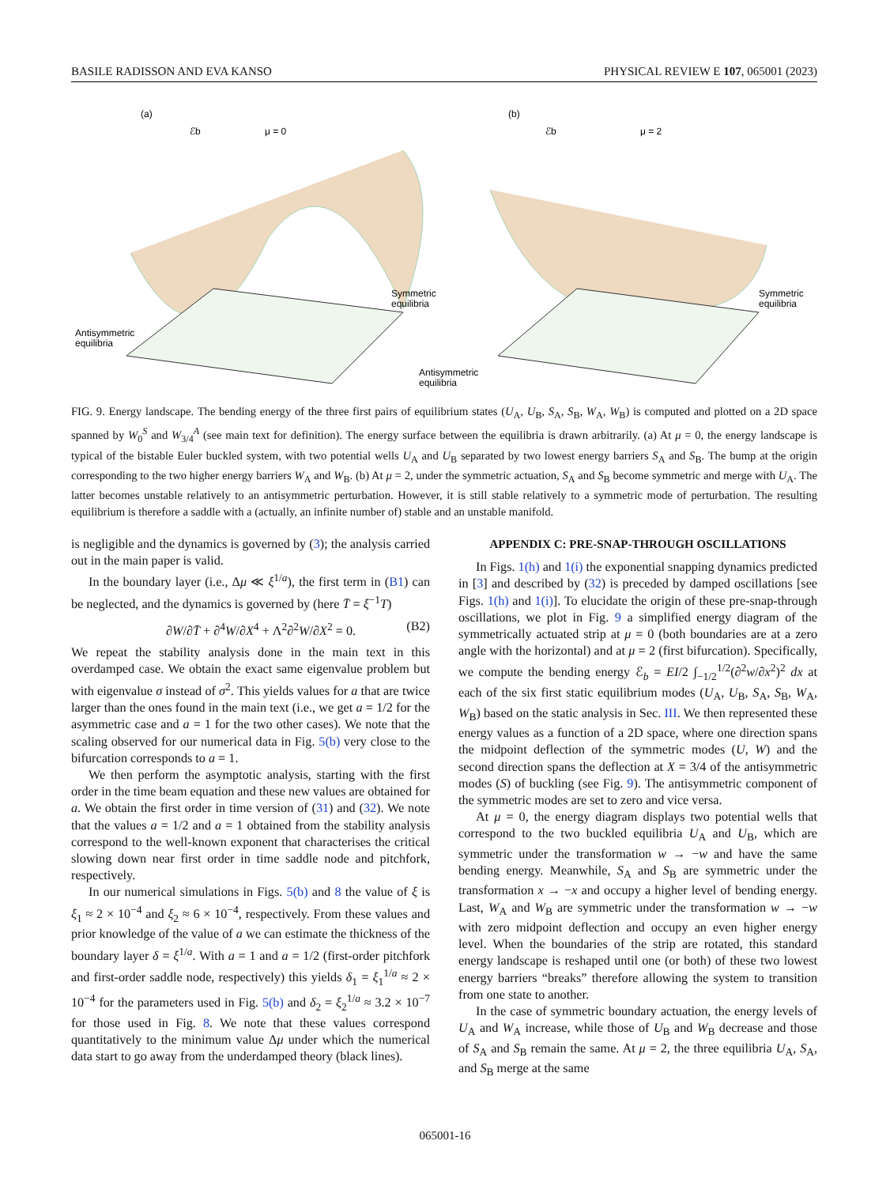BASILE RADISSON AND EVA KANSO PHYSICAL REVIEW E 107, 065001 (2023)
(a)
(b)
ℰb
μ = 0
ℰb
μ = 2
Symmetric
equilibria
Antisymmetric
equilibria
Symmetric
equilibria
Antisymmetric
equilibria
FIG. 9. Energy landscape. The bending energy of the three first pairs of equilibrium states (U<sub>A</sub>, U<sub>B</sub>, S<sub>A</sub>, S<sub>B</sub>, W<sub>A</sub>, W<sub>B</sub>) is computed and plotted on a 2D space spanned by W<sub>0</sub><sup>S</sup> and W<sub>3/4</sub><sup>A</sup> (see main text for definition). The energy surface between the equilibria is drawn arbitrarily. (a) At μ = 0, the energy landscape is typical of the bistable Euler buckled system, with two potential wells U<sub>A</sub> and U<sub>B</sub> separated by two lowest energy barriers S<sub>A</sub> and S<sub>B</sub>. The bump at the origin corresponding to the two higher energy barriers W<sub>A</sub> and W<sub>B</sub>. (b) At μ = 2, under the symmetric actuation, S<sub>A</sub> and S<sub>B</sub> become symmetric and merge with U<sub>A</sub>. The latter becomes unstable relatively to an antisymmetric perturbation. However, it is still stable relatively to a symmetric mode of perturbation. The resulting equilibrium is therefore a saddle with a (actually, an infinite number of) stable and an unstable manifold.
is negligible and the dynamics is governed by (3); the analysis carried out in the main paper is valid.
In the boundary layer (i.e., Δμ ≪ ξ<sup>1/a</sup>), the first term in (B1) can be neglected, and the dynamics is governed by (here T̄ = ξ<sup>−1</sup>T)
∂W/∂T̄ + ∂<sup>4</sup>W/∂X<sup>4</sup> + Λ<sup>2</sup>∂<sup>2</sup>W/∂X<sup>2</sup> = 0. (B2)
We repeat the stability analysis done in the main text in this overdamped case. We obtain the exact same eigenvalue problem but with eigenvalue σ instead of σ<sup>2</sup>. This yields values for a that are twice larger than the ones found in the main text (i.e., we get a = 1/2 for the asymmetric case and a = 1 for the two other cases). We note that the scaling observed for our numerical data in Fig. 5(b) very close to the bifurcation corresponds to a = 1.
We then perform the asymptotic analysis, starting with the first order in the time beam equation and these new values are obtained for a. We obtain the first order in time version of (31) and (32). We note that the values a = 1/2 and a = 1 obtained from the stability analysis correspond to the well-known exponent that characterises the critical slowing down near first order in time saddle node and pitchfork, respectively.
In our numerical simulations in Figs. 5(b) and 8 the value of ξ is ξ<sub>1</sub> ≈ 2 × 10<sup>−4</sup> and ξ<sub>2</sub> ≈ 6 × 10<sup>−4</sup>, respectively. From these values and prior knowledge of the value of a we can estimate the thickness of the boundary layer δ = ξ<sup>1/a</sup>. With a = 1 and a = 1/2 (first-order pitchfork and first-order saddle node, respectively) this yields δ<sub>1</sub> = ξ<sub>1</sub><sup>1/a</sup> ≈ 2 × 10<sup>−4</sup> for the parameters used in Fig. 5(b) and δ<sub>2</sub> = ξ<sub>2</sub><sup>1/a</sup> ≈ 3.2 × 10<sup>−7</sup> for those used in Fig. 8. We note that these values correspond quantitatively to the minimum value Δμ under which the numerical data start to go away from the underdamped theory (black lines).
APPENDIX C: PRE-SNAP-THROUGH OSCILLATIONS
In Figs. 1(h) and 1(i) the exponential snapping dynamics predicted in [3] and described by (32) is preceded by damped oscillations [see Figs. 1(h) and 1(i)]. To elucidate the origin of these pre-snap-through oscillations, we plot in Fig. 9 a simplified energy diagram of the symmetrically actuated strip at μ = 0 (both boundaries are at a zero angle with the horizontal) and at μ = 2 (first bifurcation). Specifically, we compute the bending energy ℰ<sub>b</sub> = EI/2 ∫<sub>−1/2</sub><sup>1/2</sup>(∂<sup>2</sup>w/∂x<sup>2</sup>)<sup>2</sup> dx at each of the six first static equilibrium modes (U<sub>A</sub>, U<sub>B</sub>, S<sub>A</sub>, S<sub>B</sub>, W<sub>A</sub>, W<sub>B</sub>) based on the static analysis in Sec. III. We then represented these energy values as a function of a 2D space, where one direction spans the midpoint deflection of the symmetric modes (U, W) and the second direction spans the deflection at X = 3/4 of the antisymmetric modes (S) of buckling (see Fig. 9). The antisymmetric component of the symmetric modes are set to zero and vice versa.
At μ = 0, the energy diagram displays two potential wells that correspond to the two buckled equilibria U<sub>A</sub> and U<sub>B</sub>, which are symmetric under the transformation w → −w and have the same bending energy. Meanwhile, S<sub>A</sub> and S<sub>B</sub> are symmetric under the transformation x → −x and occupy a higher level of bending energy. Last, W<sub>A</sub> and W<sub>B</sub> are symmetric under the transformation w → −w with zero midpoint deflection and occupy an even higher energy level. When the boundaries of the strip are rotated, this standard energy landscape is reshaped until one (or both) of these two lowest energy barriers “breaks” therefore allowing the system to transition from one state to another.
In the case of symmetric boundary actuation, the energy levels of U<sub>A</sub> and W<sub>A</sub> increase, while those of U<sub>B</sub> and W<sub>B</sub> decrease and those of S<sub>A</sub> and S<sub>B</sub> remain the same. At μ = 2, the three equilibria U<sub>A</sub>, S<sub>A</sub>, and S<sub>B</sub> merge at the same
065001-16